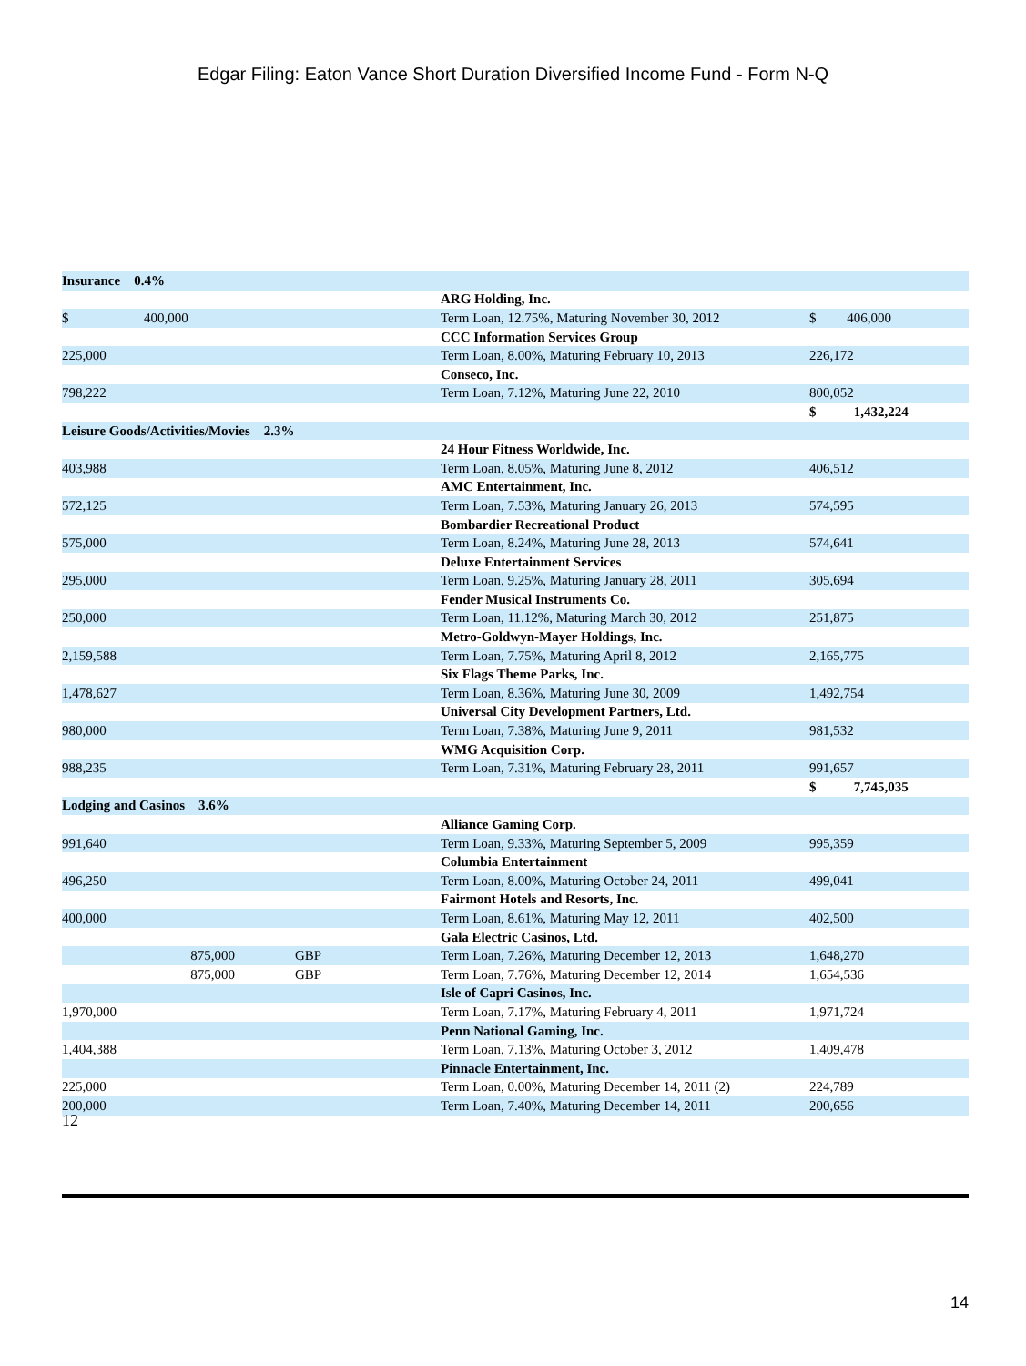Edgar Filing: Eaton Vance Short Duration Diversified Income Fund - Form N-Q
| Insurance 0.4% | | | | |
| | | | ARG Holding, Inc. | |
| $ 400,000 | | | Term Loan, 12.75%, Maturing November 30, 2012 | $ 406,000 |
| | | | CCC Information Services Group | |
| 225,000 | | | Term Loan, 8.00%, Maturing February 10, 2013 | 226,172 |
| | | | Conseco, Inc. | |
| 798,222 | | | Term Loan, 7.12%, Maturing June 22, 2010 | 800,052 |
| | | | | $ 1,432,224 |
| Leisure Goods/Activities/Movies 2.3% | | | | |
| | | | 24 Hour Fitness Worldwide, Inc. | |
| 403,988 | | | Term Loan, 8.05%, Maturing June 8, 2012 | 406,512 |
| | | | AMC Entertainment, Inc. | |
| 572,125 | | | Term Loan, 7.53%, Maturing January 26, 2013 | 574,595 |
| | | | Bombardier Recreational Product | |
| 575,000 | | | Term Loan, 8.24%, Maturing June 28, 2013 | 574,641 |
| | | | Deluxe Entertainment Services | |
| 295,000 | | | Term Loan, 9.25%, Maturing January 28, 2011 | 305,694 |
| | | | Fender Musical Instruments Co. | |
| 250,000 | | | Term Loan, 11.12%, Maturing March 30, 2012 | 251,875 |
| | | | Metro-Goldwyn-Mayer Holdings, Inc. | |
| 2,159,588 | | | Term Loan, 7.75%, Maturing April 8, 2012 | 2,165,775 |
| | | | Six Flags Theme Parks, Inc. | |
| 1,478,627 | | | Term Loan, 8.36%, Maturing June 30, 2009 | 1,492,754 |
| | | | Universal City Development Partners, Ltd. | |
| 980,000 | | | Term Loan, 7.38%, Maturing June 9, 2011 | 981,532 |
| | | | WMG Acquisition Corp. | |
| 988,235 | | | Term Loan, 7.31%, Maturing February 28, 2011 | 991,657 |
| | | | | $ 7,745,035 |
| Lodging and Casinos 3.6% | | | | |
| | | | Alliance Gaming Corp. | |
| 991,640 | | | Term Loan, 9.33%, Maturing September 5, 2009 | 995,359 |
| | | | Columbia Entertainment | |
| 496,250 | | | Term Loan, 8.00%, Maturing October 24, 2011 | 499,041 |
| | | | Fairmont Hotels and Resorts, Inc. | |
| 400,000 | | | Term Loan, 8.61%, Maturing May 12, 2011 | 402,500 |
| | | | Gala Electric Casinos, Ltd. | |
| 875,000 | | GBP | Term Loan, 7.26%, Maturing December 12, 2013 | 1,648,270 |
| 875,000 | | GBP | Term Loan, 7.76%, Maturing December 12, 2014 | 1,654,536 |
| | | | Isle of Capri Casinos, Inc. | |
| 1,970,000 | | | Term Loan, 7.17%, Maturing February 4, 2011 | 1,971,724 |
| | | | Penn National Gaming, Inc. | |
| 1,404,388 | | | Term Loan, 7.13%, Maturing October 3, 2012 | 1,409,478 |
| | | | Pinnacle Entertainment, Inc. | |
| 225,000 | | | Term Loan, 0.00%, Maturing December 14, 2011 (2) | 224,789 |
| 200,000 | | | Term Loan, 7.40%, Maturing December 14, 2011 | 200,656 |
12
14